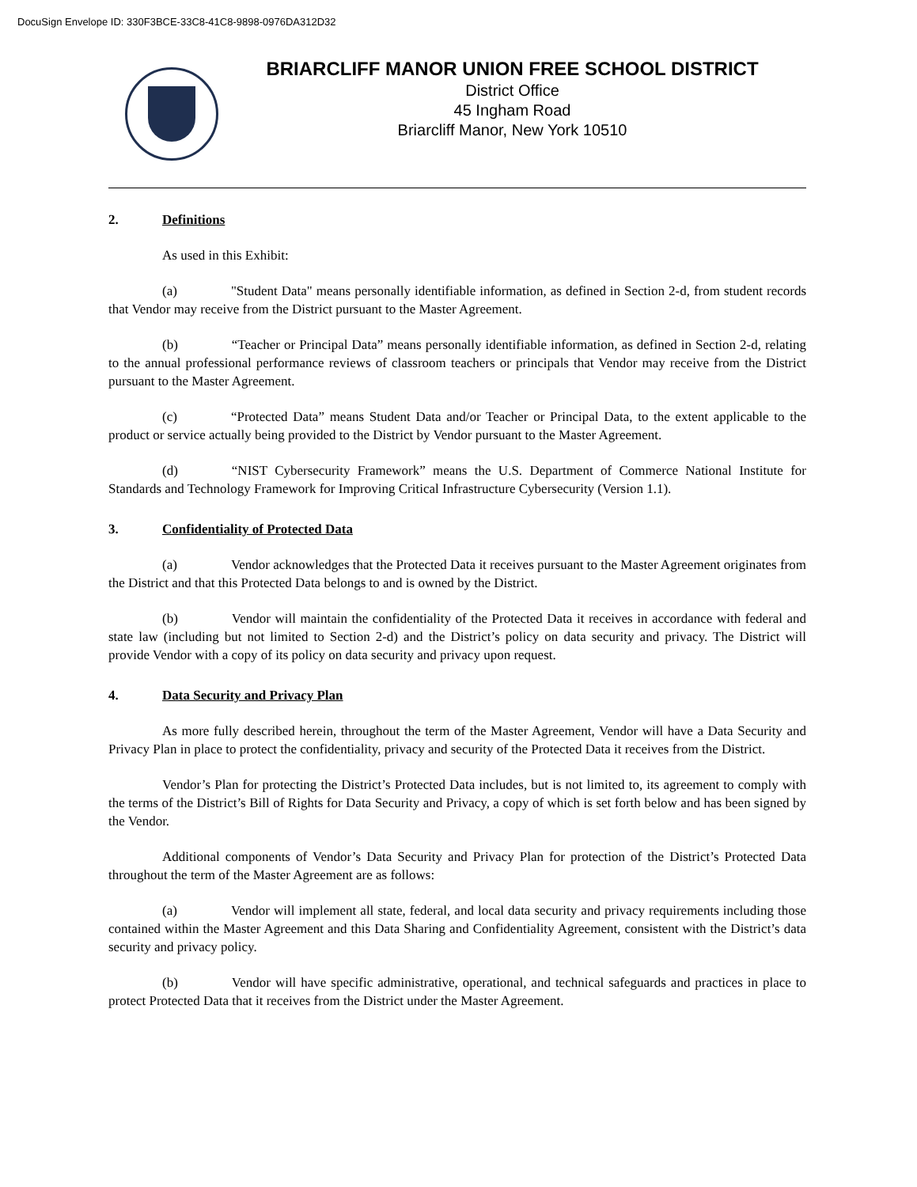DocuSign Envelope ID: 330F3BCE-33C8-41C8-9898-0976DA312D32
BRIARCLIFF MANOR UNION FREE SCHOOL DISTRICT
District Office
45 Ingham Road
Briarcliff Manor, New York 10510
2. Definitions
As used in this Exhibit:
(a) "Student Data" means personally identifiable information, as defined in Section 2-d, from student records that Vendor may receive from the District pursuant to the Master Agreement.
(b) “Teacher or Principal Data” means personally identifiable information, as defined in Section 2-d, relating to the annual professional performance reviews of classroom teachers or principals that Vendor may receive from the District pursuant to the Master Agreement.
(c) “Protected Data” means Student Data and/or Teacher or Principal Data, to the extent applicable to the product or service actually being provided to the District by Vendor pursuant to the Master Agreement.
(d) “NIST Cybersecurity Framework” means the U.S. Department of Commerce National Institute for Standards and Technology Framework for Improving Critical Infrastructure Cybersecurity (Version 1.1).
3. Confidentiality of Protected Data
(a) Vendor acknowledges that the Protected Data it receives pursuant to the Master Agreement originates from the District and that this Protected Data belongs to and is owned by the District.
(b) Vendor will maintain the confidentiality of the Protected Data it receives in accordance with federal and state law (including but not limited to Section 2-d) and the District’s policy on data security and privacy. The District will provide Vendor with a copy of its policy on data security and privacy upon request.
4. Data Security and Privacy Plan
As more fully described herein, throughout the term of the Master Agreement, Vendor will have a Data Security and Privacy Plan in place to protect the confidentiality, privacy and security of the Protected Data it receives from the District.
Vendor’s Plan for protecting the District’s Protected Data includes, but is not limited to, its agreement to comply with the terms of the District’s Bill of Rights for Data Security and Privacy, a copy of which is set forth below and has been signed by the Vendor.
Additional components of Vendor’s Data Security and Privacy Plan for protection of the District’s Protected Data throughout the term of the Master Agreement are as follows:
(a) Vendor will implement all state, federal, and local data security and privacy requirements including those contained within the Master Agreement and this Data Sharing and Confidentiality Agreement, consistent with the District’s data security and privacy policy.
(b) Vendor will have specific administrative, operational, and technical safeguards and practices in place to protect Protected Data that it receives from the District under the Master Agreement.